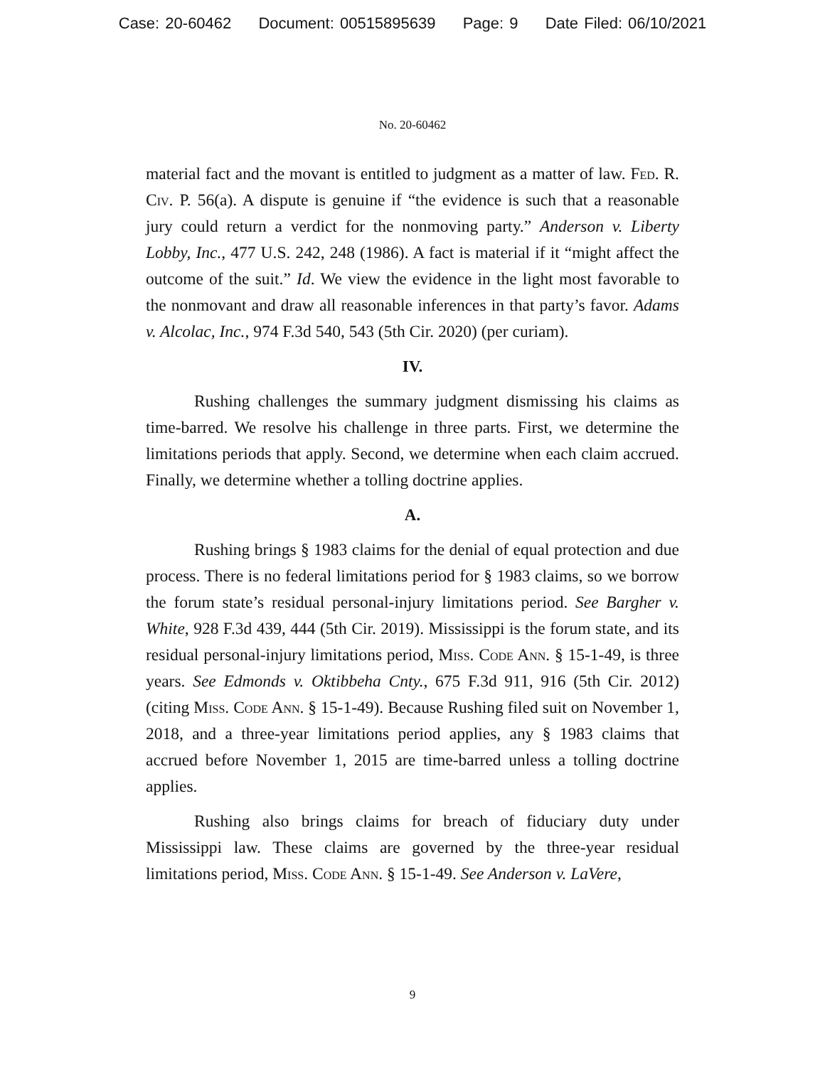Case: 20-60462 Document: 00515895639 Page: 9 Date Filed: 06/10/2021
No. 20-60462
material fact and the movant is entitled to judgment as a matter of law. Fed. R. Civ. P. 56(a). A dispute is genuine if “the evidence is such that a reasonable jury could return a verdict for the nonmoving party.” Anderson v. Liberty Lobby, Inc., 477 U.S. 242, 248 (1986). A fact is material if it “might affect the outcome of the suit.” Id. We view the evidence in the light most favorable to the nonmovant and draw all reasonable inferences in that party’s favor. Adams v. Alcolac, Inc., 974 F.3d 540, 543 (5th Cir. 2020) (per curiam).
IV.
Rushing challenges the summary judgment dismissing his claims as time-barred. We resolve his challenge in three parts. First, we determine the limitations periods that apply. Second, we determine when each claim accrued. Finally, we determine whether a tolling doctrine applies.
A.
Rushing brings § 1983 claims for the denial of equal protection and due process. There is no federal limitations period for § 1983 claims, so we borrow the forum state’s residual personal-injury limitations period. See Bargher v. White, 928 F.3d 439, 444 (5th Cir. 2019). Mississippi is the forum state, and its residual personal-injury limitations period, Miss. Code Ann. § 15-1-49, is three years. See Edmonds v. Oktibbeha Cnty., 675 F.3d 911, 916 (5th Cir. 2012) (citing Miss. Code Ann. § 15-1-49). Because Rushing filed suit on November 1, 2018, and a three-year limitations period applies, any § 1983 claims that accrued before November 1, 2015 are time-barred unless a tolling doctrine applies.
Rushing also brings claims for breach of fiduciary duty under Mississippi law. These claims are governed by the three-year residual limitations period, Miss. Code Ann. § 15-1-49. See Anderson v. LaVere,
9